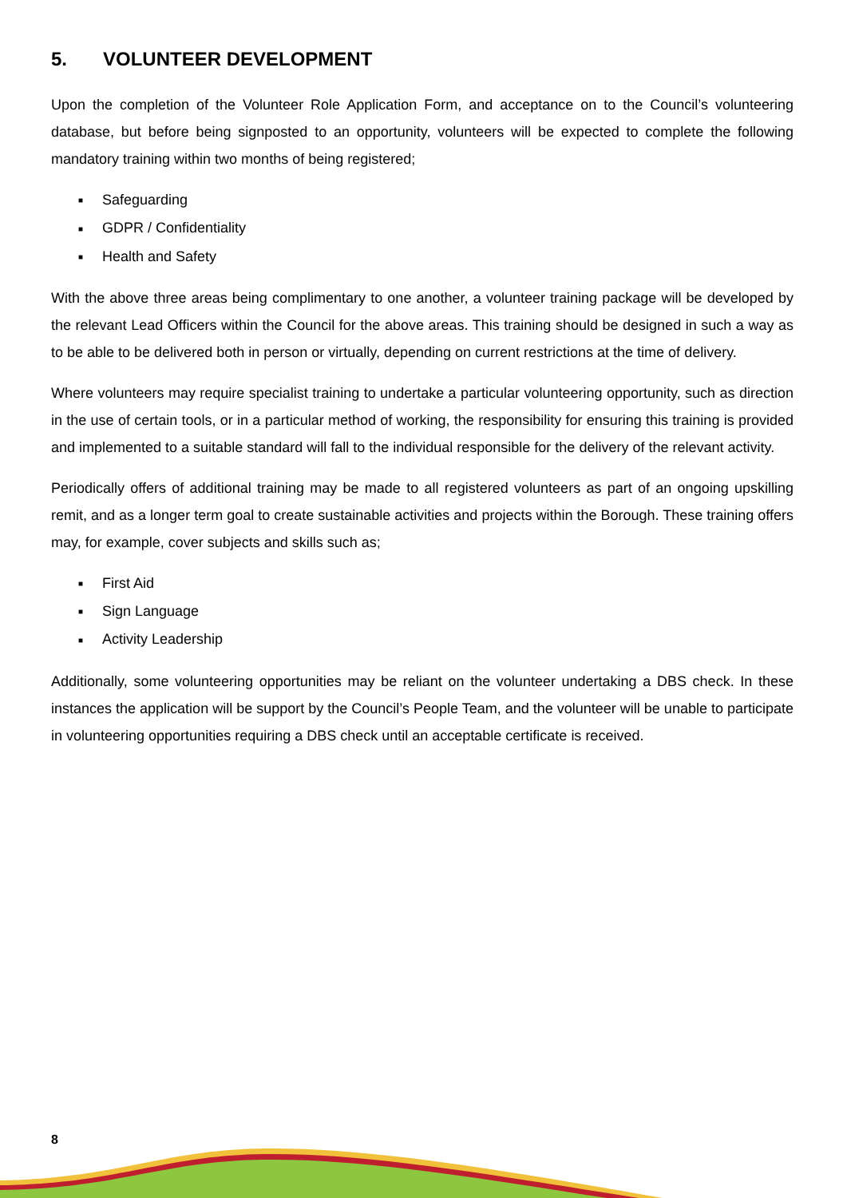5. VOLUNTEER DEVELOPMENT
Upon the completion of the Volunteer Role Application Form, and acceptance on to the Council’s volunteering database, but before being signposted to an opportunity, volunteers will be expected to complete the following mandatory training within two months of being registered;
■ Safeguarding
■ GDPR / Confidentiality
■ Health and Safety
With the above three areas being complimentary to one another, a volunteer training package will be developed by the relevant Lead Officers within the Council for the above areas. This training should be designed in such a way as to be able to be delivered both in person or virtually, depending on current restrictions at the time of delivery.
Where volunteers may require specialist training to undertake a particular volunteering opportunity, such as direction in the use of certain tools, or in a particular method of working, the responsibility for ensuring this training is provided and implemented to a suitable standard will fall to the individual responsible for the delivery of the relevant activity.
Periodically offers of additional training may be made to all registered volunteers as part of an ongoing upskilling remit, and as a longer term goal to create sustainable activities and projects within the Borough. These training offers may, for example, cover subjects and skills such as;
■ First Aid
■ Sign Language
■ Activity Leadership
Additionally, some volunteering opportunities may be reliant on the volunteer undertaking a DBS check. In these instances the application will be support by the Council’s People Team, and the volunteer will be unable to participate in volunteering opportunities requiring a DBS check until an acceptable certificate is received.
8